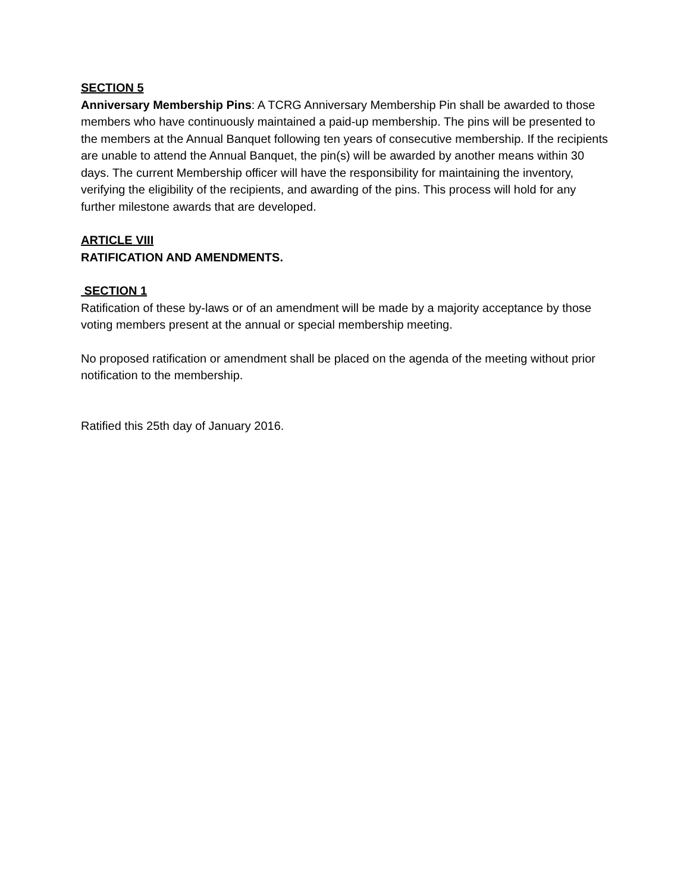SECTION 5
Anniversary Membership Pins: A TCRG Anniversary Membership Pin shall be awarded to those members who have continuously maintained a paid-up membership. The pins will be presented to the members at the Annual Banquet following ten years of consecutive membership. If the recipients are unable to attend the Annual Banquet, the pin(s) will be awarded by another means within 30 days. The current Membership officer will have the responsibility for maintaining the inventory, verifying the eligibility of the recipients, and awarding of the pins. This process will hold for any further milestone awards that are developed.
ARTICLE VIII
RATIFICATION AND AMENDMENTS.
SECTION 1
Ratification of these by-laws or of an amendment will be made by a majority acceptance by those voting members present at the annual or special membership meeting.
No proposed ratification or amendment shall be placed on the agenda of the meeting without prior notification to the membership.
Ratified this 25th day of January 2016.